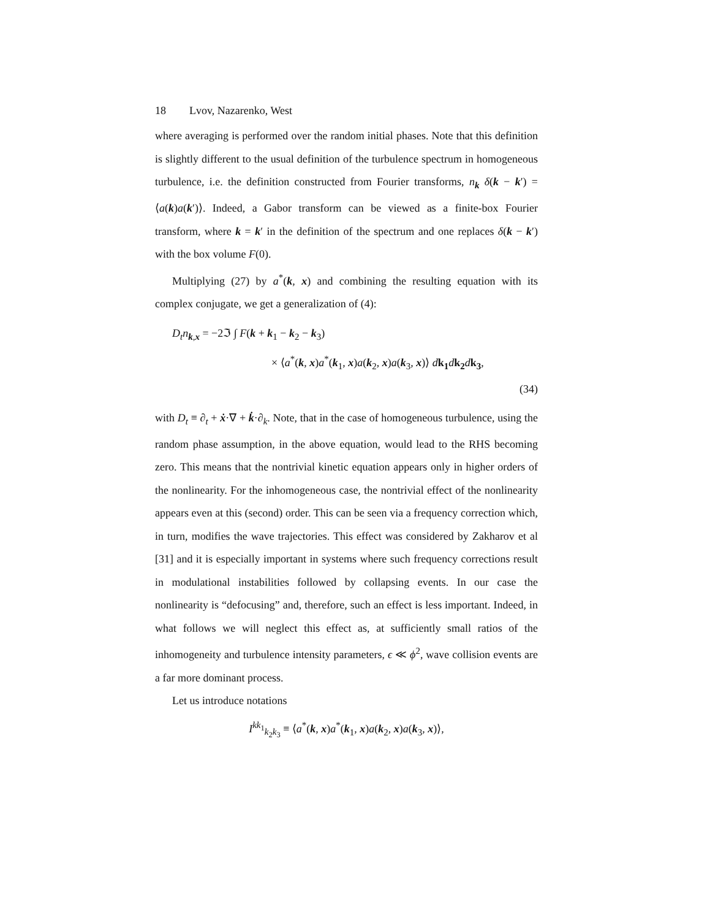18 Lvov, Nazarenko, West
where averaging is performed over the random initial phases. Note that this definition is slightly different to the usual definition of the turbulence spectrum in homogeneous turbulence, i.e. the definition constructed from Fourier transforms, n<sub>k</sub> δ(k − k′) = ⟨a(k)a(k′)⟩. Indeed, a Gabor transform can be viewed as a finite-box Fourier transform, where k = k′ in the definition of the spectrum and one replaces δ(k − k′) with the box volume F(0).
Multiplying (27) by a<sup>*</sup>(k, x) and combining the resulting equation with its complex conjugate, we get a generalization of (4):
D<sub>t</sub>n<sub>k,x</sub> = −2ℑ ∫ F(k + k<sub>1</sub> − k<sub>2</sub> − k<sub>3</sub>)
× ⟨a<sup>*</sup>(k, x)a<sup>*</sup>(k<sub>1</sub>, x)a(k<sub>2</sub>, x)a(k<sub>3</sub>, x)⟩ dk<sub>1</sub> dk<sub>2</sub> dk<sub>3</sub>,
(34)
with D<sub>t</sub> ≡ ∂<sub>t</sub> + ẋ·∇ + k̇·∂<sub>k</sub>. Note, that in the case of homogeneous turbulence, using the random phase assumption, in the above equation, would lead to the RHS becoming zero. This means that the nontrivial kinetic equation appears only in higher orders of the nonlinearity. For the inhomogeneous case, the nontrivial effect of the nonlinearity appears even at this (second) order. This can be seen via a frequency correction which, in turn, modifies the wave trajectories. This effect was considered by Zakharov et al [31] and it is especially important in systems where such frequency corrections result in modulational instabilities followed by collapsing events. In our case the nonlinearity is “defocusing” and, therefore, such an effect is less important. Indeed, in what follows we will neglect this effect as, at sufficiently small ratios of the inhomogeneity and turbulence intensity parameters, ϵ ≪ ϕ<sup>2</sup>, wave collision events are a far more dominant process.
Let us introduce notations
I<sup>kk<sub>1</sub></sup><sub>k<sub>2</sub>k<sub>3</sub></sub> ≡ ⟨a<sup>*</sup>(k, x)a<sup>*</sup>(k<sub>1</sub>, x)a(k<sub>2</sub>, x)a(k<sub>3</sub>, x)⟩,